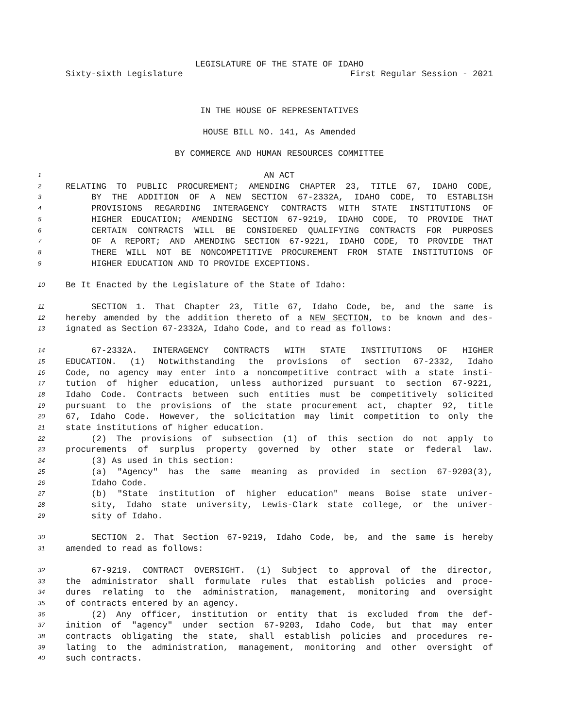LEGISLATURE OF THE STATE OF IDAHO
Sixty-sixth Legislature First Regular Session - 2021
IN THE HOUSE OF REPRESENTATIVES
HOUSE BILL NO. 141, As Amended
BY COMMERCE AND HUMAN RESOURCES COMMITTEE
1 AN ACT
2 RELATING TO PUBLIC PROCUREMENT; AMENDING CHAPTER 23, TITLE 67, IDAHO CODE,
3 BY THE ADDITION OF A NEW SECTION 67-2332A, IDAHO CODE, TO ESTABLISH
4 PROVISIONS REGARDING INTERAGENCY CONTRACTS WITH STATE INSTITUTIONS OF
5 HIGHER EDUCATION; AMENDING SECTION 67-9219, IDAHO CODE, TO PROVIDE THAT
6 CERTAIN CONTRACTS WILL BE CONSIDERED QUALIFYING CONTRACTS FOR PURPOSES
7 OF A REPORT; AND AMENDING SECTION 67-9221, IDAHO CODE, TO PROVIDE THAT
8 THERE WILL NOT BE NONCOMPETITIVE PROCUREMENT FROM STATE INSTITUTIONS OF
9 HIGHER EDUCATION AND TO PROVIDE EXCEPTIONS.
10 Be It Enacted by the Legislature of the State of Idaho:
11 SECTION 1. That Chapter 23, Title 67, Idaho Code, be, and the same is
12 hereby amended by the addition thereto of a NEW SECTION, to be known and des-
13 ignated as Section 67-2332A, Idaho Code, and to read as follows:
14 67-2332A. INTERAGENCY CONTRACTS WITH STATE INSTITUTIONS OF HIGHER
15 EDUCATION. (1) Notwithstanding the provisions of section 67-2332, Idaho
16 Code, no agency may enter into a noncompetitive contract with a state insti-
17 tution of higher education, unless authorized pursuant to section 67-9221,
18 Idaho Code. Contracts between such entities must be competitively solicited
19 pursuant to the provisions of the state procurement act, chapter 92, title
20 67, Idaho Code. However, the solicitation may limit competition to only the
21 state institutions of higher education.
22 (2) The provisions of subsection (1) of this section do not apply to
23 procurements of surplus property governed by other state or federal law.
24 (3) As used in this section:
25 (a) "Agency" has the same meaning as provided in section 67-9203(3),
26 Idaho Code.
27 (b) "State institution of higher education" means Boise state univer-
28 sity, Idaho state university, Lewis-Clark state college, or the univer-
29 sity of Idaho.
30 SECTION 2. That Section 67-9219, Idaho Code, be, and the same is hereby
31 amended to read as follows:
32 67-9219. CONTRACT OVERSIGHT. (1) Subject to approval of the director,
33 the administrator shall formulate rules that establish policies and proce-
34 dures relating to the administration, management, monitoring and oversight
35 of contracts entered by an agency.
36 (2) Any officer, institution or entity that is excluded from the def-
37 inition of "agency" under section 67-9203, Idaho Code, but that may enter
38 contracts obligating the state, shall establish policies and procedures re-
39 lating to the administration, management, monitoring and other oversight of
40 such contracts.